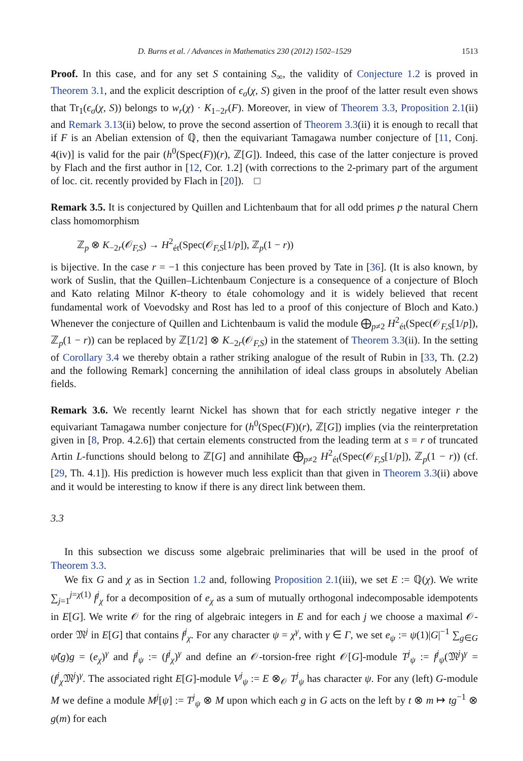D. Burns et al. / Advances in Mathematics 230 (2012) 1502–1529 1513
Proof. In this case, and for any set S containing S<sub>∞</sub>, the validity of Conjecture 1.2 is proved in Theorem 3.1, and the explicit description of ϵ<sub>σ</sub>(χ, S) given in the proof of the latter result even shows that Tr<sub>1</sub>(ϵ<sub>σ</sub>(χ, S)) belongs to w<sub>r</sub>(χ) · K<sub>1−2r</sub>(F). Moreover, in view of Theorem 3.3, Proposition 2.1(ii) and Remark 3.13(ii) below, to prove the second assertion of Theorem 3.3(ii) it is enough to recall that if F is an Abelian extension of ℚ, then the equivariant Tamagawa number conjecture of [11, Conj. 4(iv)] is valid for the pair (h<sup>0</sup>(Spec(F))(r), ℤ[G]). Indeed, this case of the latter conjecture is proved by Flach and the first author in [12, Cor. 1.2] (with corrections to the 2-primary part of the argument of loc. cit. recently provided by Flach in [20]). □
Remark 3.5. It is conjectured by Quillen and Lichtenbaum that for all odd primes p the natural Chern class homomorphism
ℤ<sub>p</sub> ⊗ K<sub>−2r</sub>(𝒪<sub>F,S</sub>) → H<sup>2</sup><sub>ét</sub>(Spec(𝒪<sub>F,S</sub>[1/p]), ℤ<sub>p</sub>(1 − r))
is bijective. In the case r = −1 this conjecture has been proved by Tate in [36]. (It is also known, by work of Suslin, that the Quillen–Lichtenbaum Conjecture is a consequence of a conjecture of Bloch and Kato relating Milnor K-theory to étale cohomology and it is widely believed that recent fundamental work of Voevodsky and Rost has led to a proof of this conjecture of Bloch and Kato.) Whenever the conjecture of Quillen and Lichtenbaum is valid the module ⨁<sub>p≠2</sub> H<sup>2</sup><sub>ét</sub>(Spec(𝒪<sub>F,S</sub>[1/p]), ℤ<sub>p</sub>(1 − r)) can be replaced by ℤ[1/2] ⊗ K<sub>−2r</sub>(𝒪<sub>F,S</sub>) in the statement of Theorem 3.3(ii). In the setting of Corollary 3.4 we thereby obtain a rather striking analogue of the result of Rubin in [33, Th. (2.2) and the following Remark] concerning the annihilation of ideal class groups in absolutely Abelian fields.
Remark 3.6. We recently learnt Nickel has shown that for each strictly negative integer r the equivariant Tamagawa number conjecture for (h<sup>0</sup>(Spec(F))(r), ℤ[G]) implies (via the reinterpretation given in [8, Prop. 4.2.6]) that certain elements constructed from the leading term at s = r of truncated Artin L-functions should belong to ℤ[G] and annihilate ⨁<sub>p≠2</sub> H<sup>2</sup><sub>ét</sub>(Spec(𝒪<sub>F,S</sub>[1/p]), ℤ<sub>p</sub>(1 − r)) (cf. [29, Th. 4.1]). His prediction is however much less explicit than that given in Theorem 3.3(ii) above and it would be interesting to know if there is any direct link between them.
3.3
In this subsection we discuss some algebraic preliminaries that will be used in the proof of Theorem 3.3.
We fix G and χ as in Section 1.2 and, following Proposition 2.1(iii), we set E := ℚ(χ). We write ∑<sub>j=1</sub><sup>j=χ(1)</sup> f<sup>j</sup><sub>χ</sub> for a decomposition of e<sub>χ</sub> as a sum of mutually orthogonal indecomposable idempotents in E[G]. We write 𝒪 for the ring of algebraic integers in E and for each j we choose a maximal 𝒪-order 𝔐<sup>j</sup> in E[G] that contains f<sup>j</sup><sub>χ</sub>. For any character ψ = χ<sup>γ</sup>, with γ ∈ Γ, we set e<sub>ψ</sub> := ψ(1)|G|<sup>−1</sup> ∑<sub>g∈G</sub> ψ̌(g)g = (e<sub>χ</sub>)<sup>γ</sup> and f<sup>j</sup><sub>ψ</sub> := (f<sup>j</sup><sub>χ</sub>)<sup>γ</sup> and define an 𝒪-torsion-free right 𝒪[G]-module T<sup>j</sup><sub>ψ</sub> := f<sup>j</sup><sub>ψ</sub>(𝔐<sup>j</sup>)<sup>γ</sup> = (f<sup>j</sup><sub>χ</sub>𝔐<sup>j</sup>)<sup>γ</sup>. The associated right E[G]-module V<sup>j</sup><sub>ψ</sub> := E ⊗<sub>𝒪</sub> T<sup>j</sup><sub>ψ</sub> has character ψ. For any (left) G-module M we define a module M<sup>j</sup>[ψ] := T<sup>j</sup><sub>ψ</sub> ⊗ M upon which each g in G acts on the left by t ⊗ m ↦ tg<sup>−1</sup> ⊗ g(m) for each